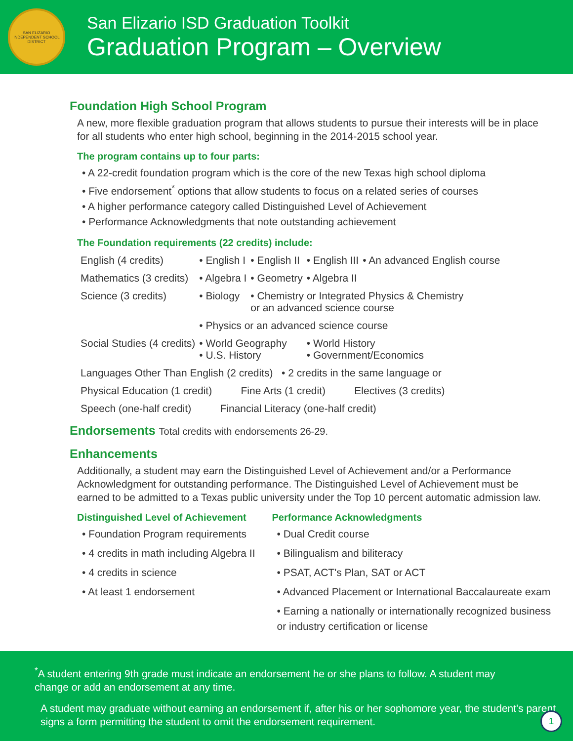SAN ELIZARIO INDEPENDENT SCHOOL DISTRICT
San Elizario ISD Graduation Toolkit
Graduation Program – Overview
Foundation High School Program
A new, more flexible graduation program that allows students to pursue their interests will be in place for all students who enter high school, beginning in the 2014-2015 school year.
The program contains up to four parts:
• A 22-credit foundation program which is the core of the new Texas high school diploma
• Five endorsement<sup>*</sup> options that allow students to focus on a related series of courses
• A higher performance category called Distinguished Level of Achievement
• Performance Acknowledgments that note outstanding achievement
The Foundation requirements (22 credits) include:
| English (4 credits) | • English I | • English II | • English III | • An advanced English course |
| Mathematics (3 credits) | • Algebra I | • Geometry | • Algebra II | |
| Science (3 credits) | • Biology | • Chemistry or Integrated Physics & Chemistry or an advanced science course | | |
| | • Physics or an advanced science course | | | |
| Social Studies (4 credits) | • World Geography • U.S. History | | • World History • Government/Economics | |
| Languages Other Than English (2 credits) • 2 credits in the same language or | | | | |
| Physical Education (1 credit) Fine Arts (1 credit) Electives (3 credits) | | | | |
| Speech (one-half credit) Financial Literacy (one-half credit) | | | | |
Endorsements Total credits with endorsements 26-29.
Enhancements
Additionally, a student may earn the Distinguished Level of Achievement and/or a Performance Acknowledgment for outstanding performance. The Distinguished Level of Achievement must be earned to be admitted to a Texas public university under the Top 10 percent automatic admission law.
Distinguished Level of Achievement
• Foundation Program requirements
• 4 credits in math including Algebra II
• 4 credits in science
• At least 1 endorsement
Performance Acknowledgments
• Dual Credit course
• Bilingualism and biliteracy
• PSAT, ACT's Plan, SAT or ACT
• Advanced Placement or International Baccalaureate exam
• Earning a nationally or internationally recognized business or industry certification or license
<sup>*</sup> A student entering 9th grade must indicate an endorsement he or she plans to follow. A student may
change or add an endorsement at any time.
A student may graduate without earning an endorsement if, after his or her sophomore year, the student's parent
signs a form permitting the student to omit the endorsement requirement.
1